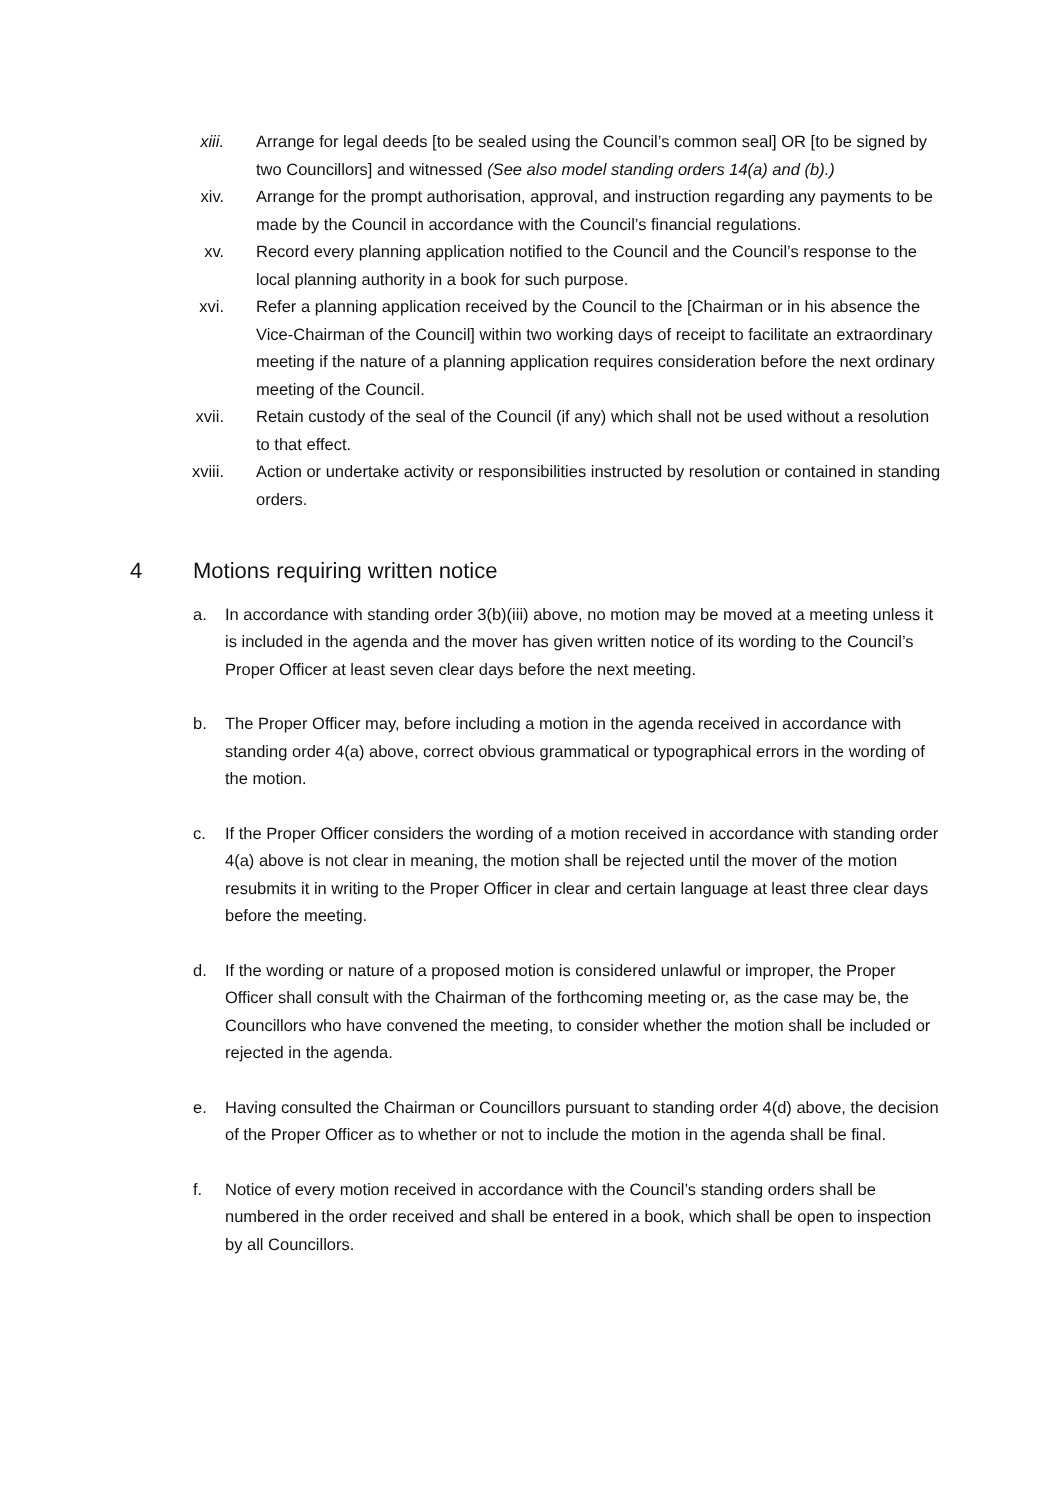xiii. Arrange for legal deeds [to be sealed using the Council’s common seal] OR [to be signed by two Councillors] and witnessed (See also model standing orders 14(a) and (b).)
xiv. Arrange for the prompt authorisation, approval, and instruction regarding any payments to be made by the Council in accordance with the Council’s financial regulations.
xv. Record every planning application notified to the Council and the Council’s response to the local planning authority in a book for such purpose.
xvi. Refer a planning application received by the Council to the [Chairman or in his absence the Vice-Chairman of the Council] within two working days of receipt to facilitate an extraordinary meeting if the nature of a planning application requires consideration before the next ordinary meeting of the Council.
xvii. Retain custody of the seal of the Council (if any) which shall not be used without a resolution to that effect.
xviii. Action or undertake activity or responsibilities instructed by resolution or contained in standing orders.
4 Motions requiring written notice
a. In accordance with standing order 3(b)(iii) above, no motion may be moved at a meeting unless it is included in the agenda and the mover has given written notice of its wording to the Council’s Proper Officer at least seven clear days before the next meeting.
b. The Proper Officer may, before including a motion in the agenda received in accordance with standing order 4(a) above, correct obvious grammatical or typographical errors in the wording of the motion.
c. If the Proper Officer considers the wording of a motion received in accordance with standing order 4(a) above is not clear in meaning, the motion shall be rejected until the mover of the motion resubmits it in writing to the Proper Officer in clear and certain language at least three clear days before the meeting.
d. If the wording or nature of a proposed motion is considered unlawful or improper, the Proper Officer shall consult with the Chairman of the forthcoming meeting or, as the case may be, the Councillors who have convened the meeting, to consider whether the motion shall be included or rejected in the agenda.
e. Having consulted the Chairman or Councillors pursuant to standing order 4(d) above, the decision of the Proper Officer as to whether or not to include the motion in the agenda shall be final.
f. Notice of every motion received in accordance with the Council’s standing orders shall be numbered in the order received and shall be entered in a book, which shall be open to inspection by all Councillors.